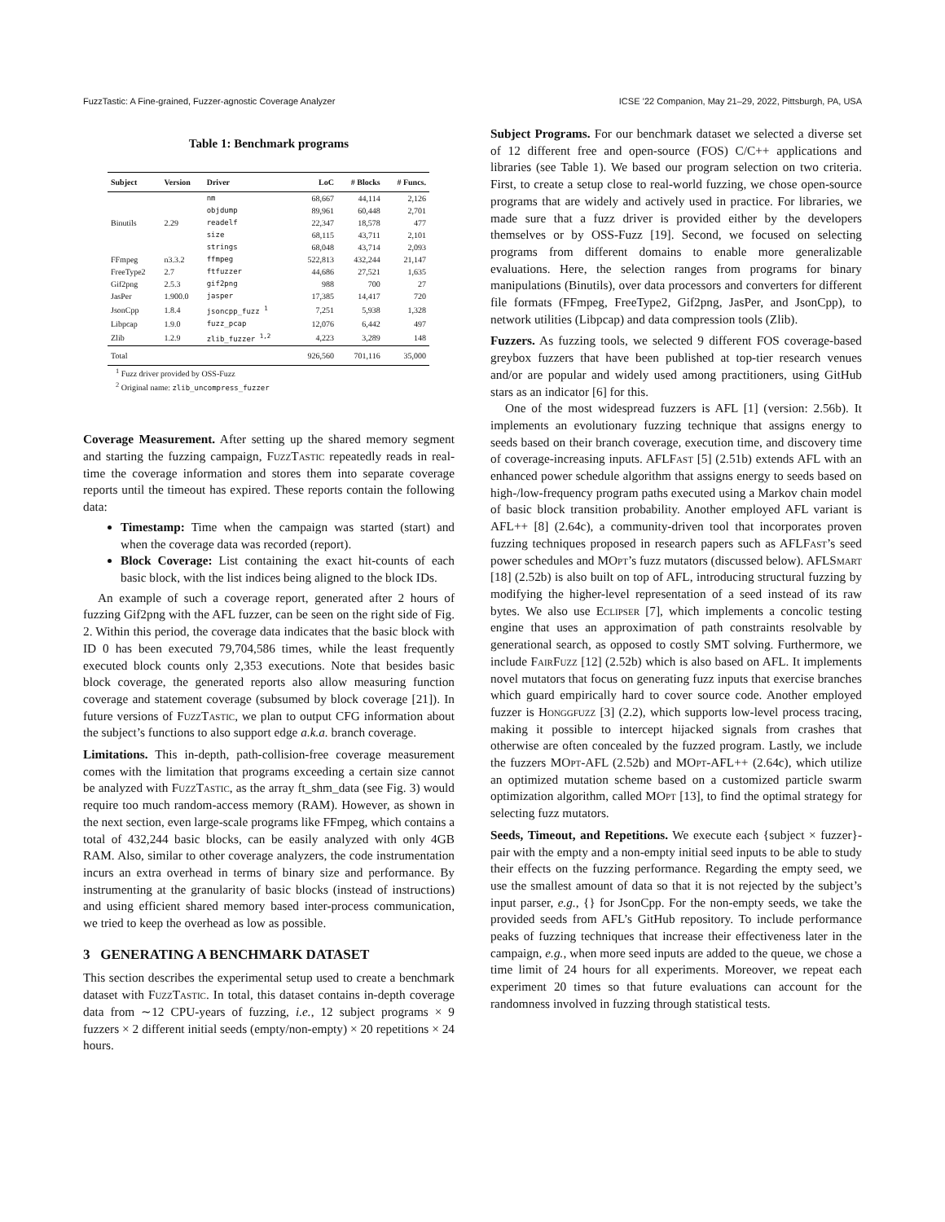FuzzTastic: A Fine-grained, Fuzzer-agnostic Coverage Analyzer ICSE ’22 Companion, May 21–29, 2022, Pittsburgh, PA, USA
Table 1: Benchmark programs
| Subject | Version | Driver | LoC | # Blocks | # Funcs. |
| --- | --- | --- | --- | --- | --- |
| Binutils | 2.29 | nm | 68,667 | 44,114 | 2,126 |
| | | objdump | 89,961 | 60,448 | 2,701 |
| | | readelf | 22,347 | 18,578 | 477 |
| | | size | 68,115 | 43,711 | 2,101 |
| | | strings | 68,048 | 43,714 | 2,093 |
| FFmpeg | n3.3.2 | ffmpeg | 522,813 | 432,244 | 21,147 |
| FreeType2 | 2.7 | ftfuzzer | 44,686 | 27,521 | 1,635 |
| Gif2png | 2.5.3 | gif2png | 988 | 700 | 27 |
| JasPer | 1.900.0 | jasper | 17,385 | 14,417 | 720 |
| JsonCpp | 1.8.4 | jsoncpp_fuzz <sup>1</sup> | 7,251 | 5,938 | 1,328 |
| Libpcap | 1.9.0 | fuzz_pcap | 12,076 | 6,442 | 497 |
| Zlib | 1.2.9 | zlib_fuzzer <sup>1,2</sup> | 4,223 | 3,289 | 148 |
| Total | | | 926,560 | 701,116 | 35,000 |
<sup>1</sup> Fuzz driver provided by OSS-Fuzz
<sup>2</sup> Original name: zlib_uncompress_fuzzer
Coverage Measurement. After setting up the shared memory segment and starting the fuzzing campaign, FuzzTastic repeatedly reads in real-time the coverage information and stores them into separate coverage reports until the timeout has expired. These reports contain the following data:
Timestamp: Time when the campaign was started (start) and when the coverage data was recorded (report).
Block Coverage: List containing the exact hit-counts of each basic block, with the list indices being aligned to the block IDs.
An example of such a coverage report, generated after 2 hours of fuzzing Gif2png with the AFL fuzzer, can be seen on the right side of Fig. 2. Within this period, the coverage data indicates that the basic block with ID 0 has been executed 79,704,586 times, while the least frequently executed block counts only 2,353 executions. Note that besides basic block coverage, the generated reports also allow measuring function coverage and statement coverage (subsumed by block coverage [21]). In future versions of FuzzTastic, we plan to output CFG information about the subject’s functions to also support edge a.k.a. branch coverage.
Limitations. This in-depth, path-collision-free coverage measurement comes with the limitation that programs exceeding a certain size cannot be analyzed with FuzzTastic, as the array ft_shm_data (see Fig. 3) would require too much random-access memory (RAM). However, as shown in the next section, even large-scale programs like FFmpeg, which contains a total of 432,244 basic blocks, can be easily analyzed with only 4GB RAM. Also, similar to other coverage analyzers, the code instrumentation incurs an extra overhead in terms of binary size and performance. By instrumenting at the granularity of basic blocks (instead of instructions) and using efficient shared memory based inter-process communication, we tried to keep the overhead as low as possible.
3 GENERATING A BENCHMARK DATASET
This section describes the experimental setup used to create a benchmark dataset with FuzzTastic. In total, this dataset contains in-depth coverage data from ∼12 CPU-years of fuzzing, i.e., 12 subject programs × 9 fuzzers × 2 different initial seeds (empty/non-empty) × 20 repetitions × 24 hours.
Subject Programs. For our benchmark dataset we selected a diverse set of 12 different free and open-source (FOS) C/C++ applications and libraries (see Table 1). We based our program selection on two criteria. First, to create a setup close to real-world fuzzing, we chose open-source programs that are widely and actively used in practice. For libraries, we made sure that a fuzz driver is provided either by the developers themselves or by OSS-Fuzz [19]. Second, we focused on selecting programs from different domains to enable more generalizable evaluations. Here, the selection ranges from programs for binary manipulations (Binutils), over data processors and converters for different file formats (FFmpeg, FreeType2, Gif2png, JasPer, and JsonCpp), to network utilities (Libpcap) and data compression tools (Zlib).
Fuzzers. As fuzzing tools, we selected 9 different FOS coverage-based greybox fuzzers that have been published at top-tier research venues and/or are popular and widely used among practitioners, using GitHub stars as an indicator [6] for this.
One of the most widespread fuzzers is AFL [1] (version: 2.56b). It implements an evolutionary fuzzing technique that assigns energy to seeds based on their branch coverage, execution time, and discovery time of coverage-increasing inputs. AFLFast [5] (2.51b) extends AFL with an enhanced power schedule algorithm that assigns energy to seeds based on high-/low-frequency program paths executed using a Markov chain model of basic block transition probability. Another employed AFL variant is AFL++ [8] (2.64c), a community-driven tool that incorporates proven fuzzing techniques proposed in research papers such as AFLFast’s seed power schedules and MOpt’s fuzz mutators (discussed below). AFLSmart [18] (2.52b) is also built on top of AFL, introducing structural fuzzing by modifying the higher-level representation of a seed instead of its raw bytes. We also use Eclipser [7], which implements a concolic testing engine that uses an approximation of path constraints resolvable by generational search, as opposed to costly SMT solving. Furthermore, we include FairFuzz [12] (2.52b) which is also based on AFL. It implements novel mutators that focus on generating fuzz inputs that exercise branches which guard empirically hard to cover source code. Another employed fuzzer is Honggfuzz [3] (2.2), which supports low-level process tracing, making it possible to intercept hijacked signals from crashes that otherwise are often concealed by the fuzzed program. Lastly, we include the fuzzers MOpt-AFL (2.52b) and MOpt-AFL++ (2.64c), which utilize an optimized mutation scheme based on a customized particle swarm optimization algorithm, called MOpt [13], to find the optimal strategy for selecting fuzz mutators.
Seeds, Timeout, and Repetitions. We execute each {subject × fuzzer}-pair with the empty and a non-empty initial seed inputs to be able to study their effects on the fuzzing performance. Regarding the empty seed, we use the smallest amount of data so that it is not rejected by the subject’s input parser, e.g., {} for JsonCpp. For the non-empty seeds, we take the provided seeds from AFL’s GitHub repository. To include performance peaks of fuzzing techniques that increase their effectiveness later in the campaign, e.g., when more seed inputs are added to the queue, we chose a time limit of 24 hours for all experiments. Moreover, we repeat each experiment 20 times so that future evaluations can account for the randomness involved in fuzzing through statistical tests.